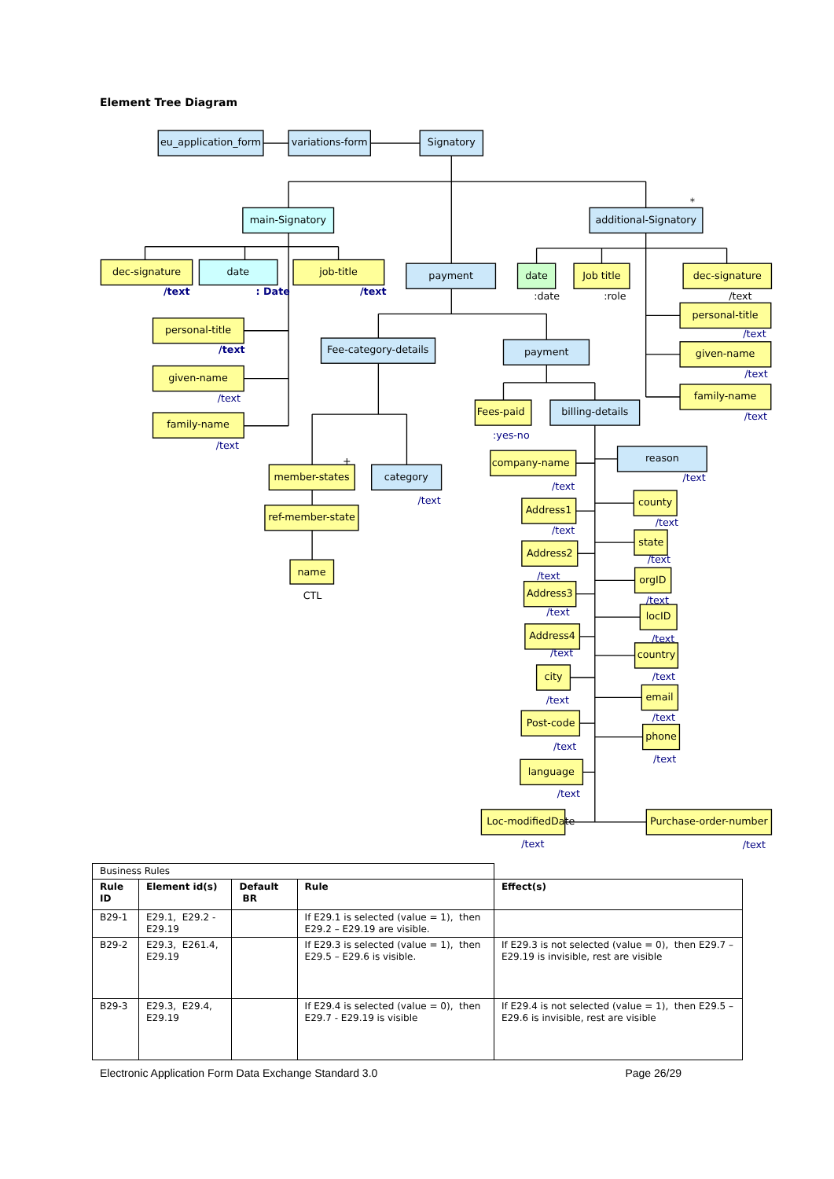Element Tree Diagram
eu_application_form
variations-form
Signatory
main-Signatory
additional-Signatory
dec-signature
date
job-title
payment
date
Job title
dec-signature
personal-title
Fee-category-details
payment
personal-title
given-name
given-name
family-name
Fees-paid
billing-details
family-name
company-name
reason
member-states
category
Address1
county
ref-member-state
Address2
state
orgID
name
Address3
locID
Address4
country
city
email
Post-code
phone
language
Loc-modifiedDate
Purchase-order-number
/text
: Date
/text
/text
/text
/text
/text
/text
/text
/text
:date
:role
:yes-no
+
*
CTL
/text
/text
/text
/text
/text
/text
/text
/text
/text
/text
/text
/text
/text
/text
/text
/text
/text
/text
/text
| Business Rules | | | | |
| Rule ID | Element id(s) | Default BR | Rule | Effect(s) |
| B29-1 | E29.1, E29.2 - E29.19 | | If E29.1 is selected (value = 1), then E29.2 – E29.19 are visible. | |
| B29-2 | E29.3, E261.4, E29.19 | | If E29.3 is selected (value = 1), then E29.5 – E29.6 is visible. | If E29.3 is not selected (value = 0), then E29.7 – E29.19 is invisible, rest are visible |
| B29-3 | E29.3, E29.4, E29.19 | | If E29.4 is selected (value = 0), then E29.7 - E29.19 is visible | If E29.4 is not selected (value = 1), then E29.5 – E29.6 is invisible, rest are visible |
Electronic Application Form Data Exchange Standard 3.0 Page 26/29